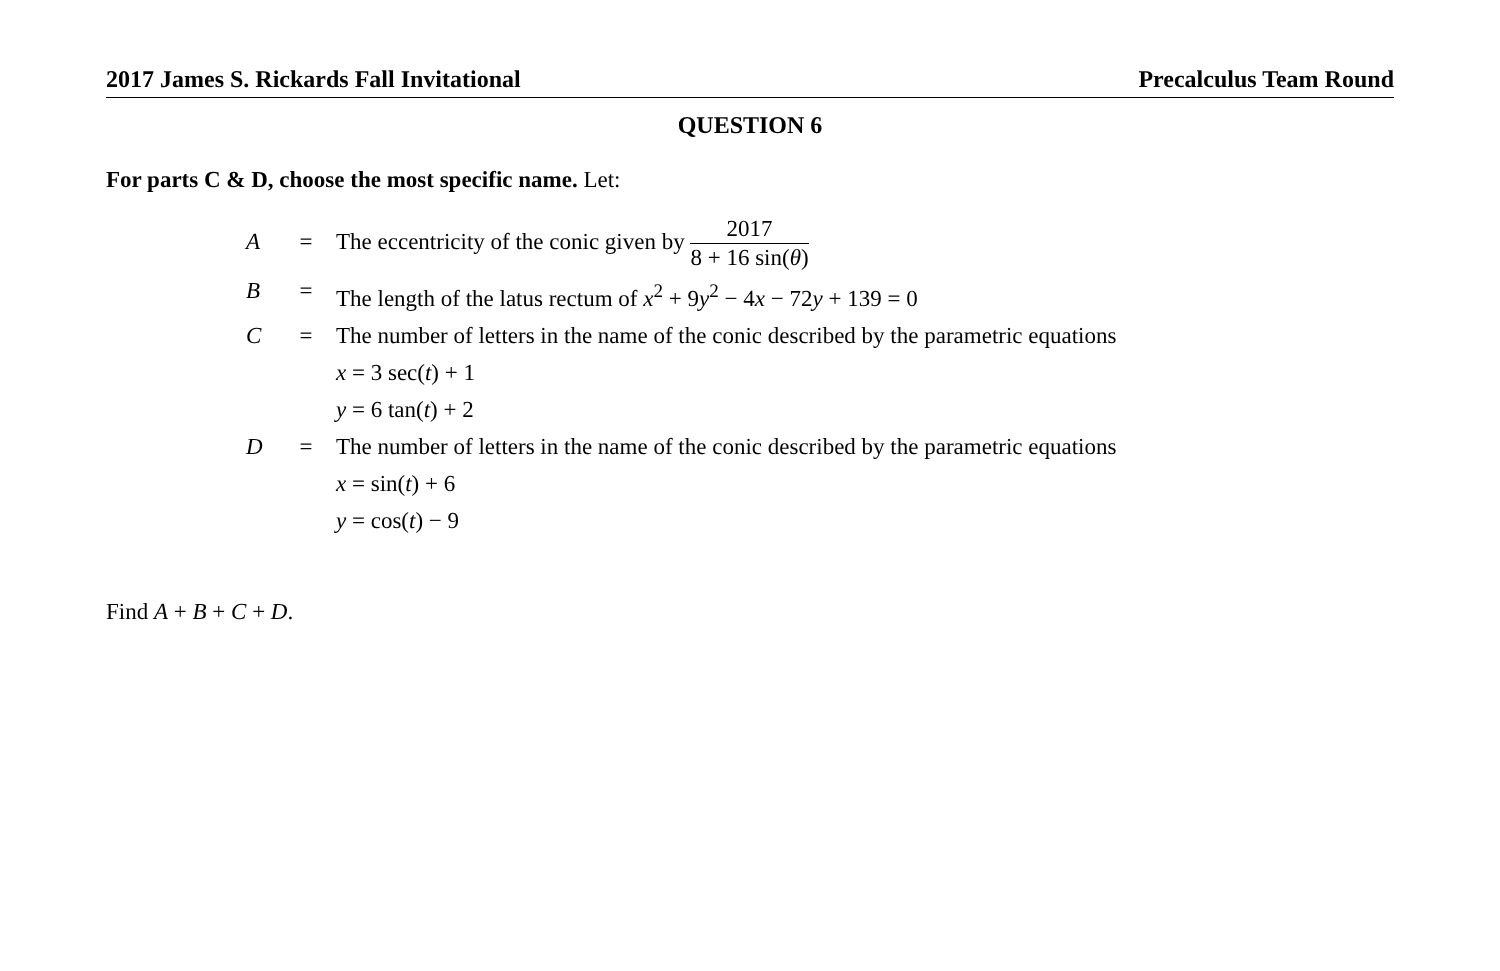2017 James S. Rickards Fall Invitational Precalculus Team Round
QUESTION 6
For parts C & D, choose the most specific name. Let:
A = The eccentricity of the conic given by
2017
8 + 16 sin(θ)
B = The length of the latus rectum of x<sup>2</sup> + 9y<sup>2</sup> − 4x − 72y + 139 = 0
C = The number of letters in the name of the conic described by the parametric equations
x = 3 sec(t) + 1
y = 6 tan(t) + 2
D = The number of letters in the name of the conic described by the parametric equations
x = sin(t) + 6
y = cos(t) − 9
Find A + B + C + D.